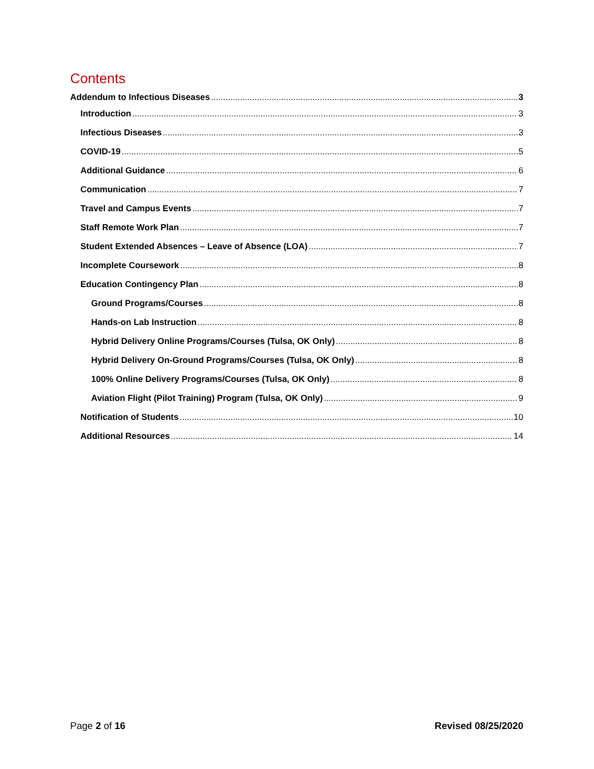Contents
Addendum to Infectious Diseases 3
Introduction 3
Infectious Diseases 3
COVID-19 5
Additional Guidance 6
Communication 7
Travel and Campus Events 7
Staff Remote Work Plan 7
Student Extended Absences – Leave of Absence (LOA) 7
Incomplete Coursework 8
Education Contingency Plan 8
Ground Programs/Courses 8
Hands-on Lab Instruction 8
Hybrid Delivery Online Programs/Courses (Tulsa, OK Only) 8
Hybrid Delivery On-Ground Programs/Courses (Tulsa, OK Only) 8
100% Online Delivery Programs/Courses (Tulsa, OK Only) 8
Aviation Flight (Pilot Training) Program (Tulsa, OK Only) 9
Notification of Students 10
Additional Resources 14
Page 2 of 16 Revised 08/25/2020